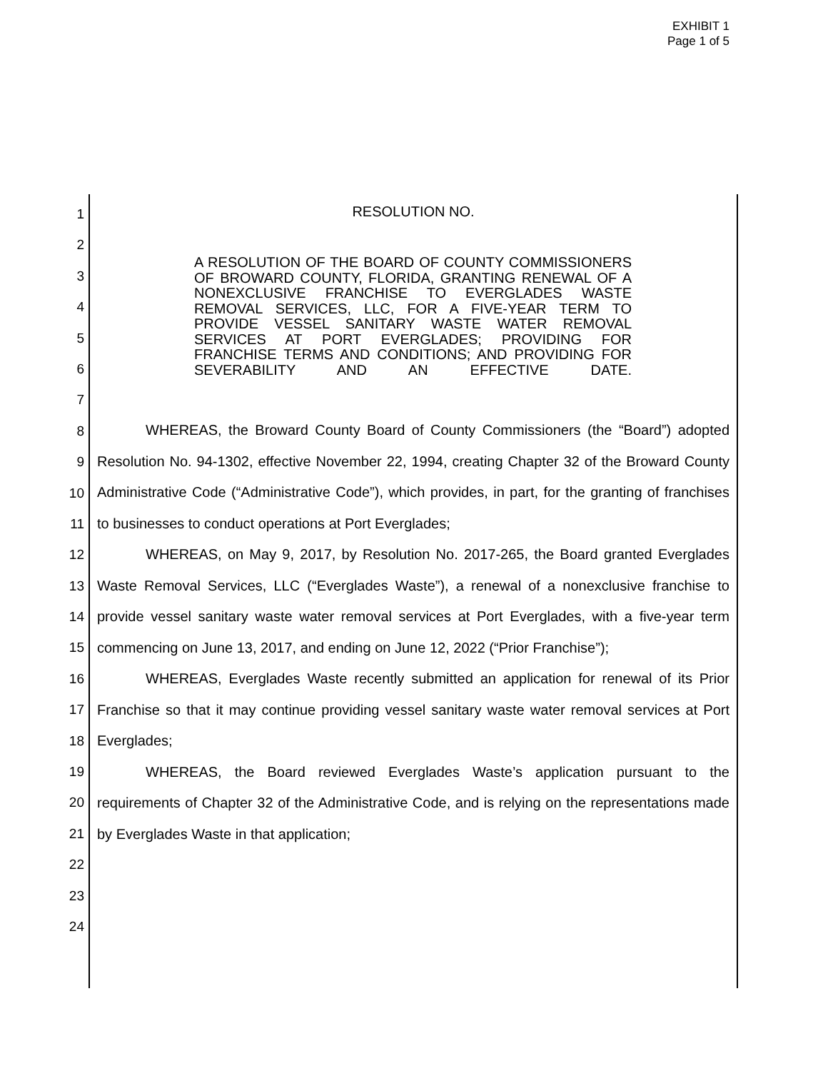EXHIBIT 1
Page 1 of 5
1
2
3
4
5
6
7
8
9
10
11
12
13
14
15
16
17
18
19
20
21
22
23
24
RESOLUTION NO.
A RESOLUTION OF THE BOARD OF COUNTY COMMISSIONERS OF BROWARD COUNTY, FLORIDA, GRANTING RENEWAL OF A NONEXCLUSIVE FRANCHISE TO EVERGLADES WASTE REMOVAL SERVICES, LLC, FOR A FIVE-YEAR TERM TO PROVIDE VESSEL SANITARY WASTE WATER REMOVAL SERVICES AT PORT EVERGLADES; PROVIDING FOR FRANCHISE TERMS AND CONDITIONS; AND PROVIDING FOR
SEVERABILITY AND AN EFFECTIVE DATE.
WHEREAS, the Broward County Board of County Commissioners (the “Board”) adopted Resolution No. 94-1302, effective November 22, 1994, creating Chapter 32 of the Broward County Administrative Code (“Administrative Code”), which provides, in part, for the granting of franchises to businesses to conduct operations at Port Everglades;
WHEREAS, on May 9, 2017, by Resolution No. 2017-265, the Board granted Everglades Waste Removal Services, LLC (“Everglades Waste”), a renewal of a nonexclusive franchise to provide vessel sanitary waste water removal services at Port Everglades, with a five-year term commencing on June 13, 2017, and ending on June 12, 2022 (“Prior Franchise”);
WHEREAS, Everglades Waste recently submitted an application for renewal of its Prior Franchise so that it may continue providing vessel sanitary waste water removal services at Port Everglades;
WHEREAS, the Board reviewed Everglades Waste’s application pursuant to the requirements of Chapter 32 of the Administrative Code, and is relying on the representations made by Everglades Waste in that application;